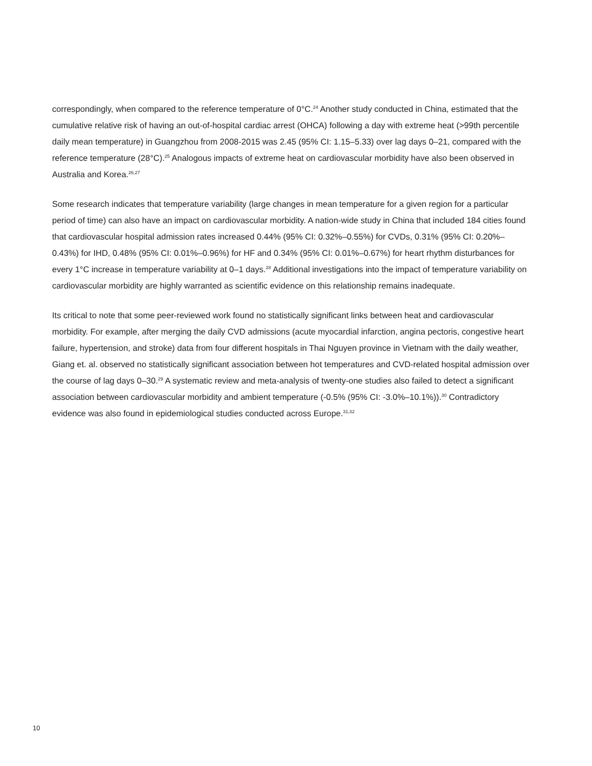correspondingly, when compared to the reference temperature of 0°C.<sup>24</sup> Another study conducted in China, estimated that the cumulative relative risk of having an out-of-hospital cardiac arrest (OHCA) following a day with extreme heat (>99th percentile daily mean temperature) in Guangzhou from 2008-2015 was 2.45 (95% CI: 1.15–5.33) over lag days 0–21, compared with the reference temperature (28°C).<sup>25</sup> Analogous impacts of extreme heat on cardiovascular morbidity have also been observed in Australia and Korea.<sup>26,27</sup>
Some research indicates that temperature variability (large changes in mean temperature for a given region for a particular period of time) can also have an impact on cardiovascular morbidity. A nation-wide study in China that included 184 cities found that cardiovascular hospital admission rates increased 0.44% (95% CI: 0.32%–0.55%) for CVDs, 0.31% (95% CI: 0.20%–0.43%) for IHD, 0.48% (95% CI: 0.01%–0.96%) for HF and 0.34% (95% CI: 0.01%–0.67%) for heart rhythm disturbances for every 1°C increase in temperature variability at 0–1 days.<sup>28</sup> Additional investigations into the impact of temperature variability on cardiovascular morbidity are highly warranted as scientific evidence on this relationship remains inadequate.
Its critical to note that some peer-reviewed work found no statistically significant links between heat and cardiovascular morbidity. For example, after merging the daily CVD admissions (acute myocardial infarction, angina pectoris, congestive heart failure, hypertension, and stroke) data from four different hospitals in Thai Nguyen province in Vietnam with the daily weather, Giang et. al. observed no statistically significant association between hot temperatures and CVD-related hospital admission over the course of lag days 0–30.<sup>29</sup> A systematic review and meta-analysis of twenty-one studies also failed to detect a significant association between cardiovascular morbidity and ambient temperature (-0.5% (95% CI: -3.0%–10.1%)).<sup>30</sup> Contradictory evidence was also found in epidemiological studies conducted across Europe.<sup>31,32</sup>
10